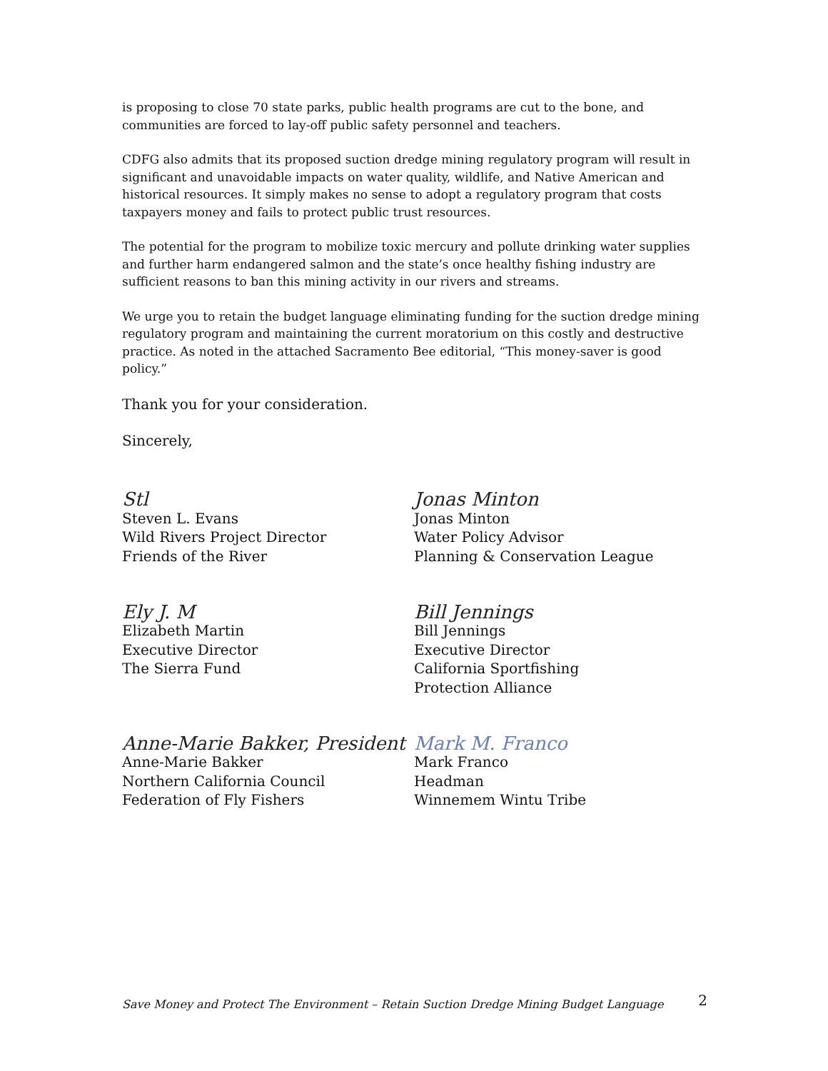is proposing to close 70 state parks, public health programs are cut to the bone, and communities are forced to lay-off public safety personnel and teachers.
CDFG also admits that its proposed suction dredge mining regulatory program will result in significant and unavoidable impacts on water quality, wildlife, and Native American and historical resources. It simply makes no sense to adopt a regulatory program that costs taxpayers money and fails to protect public trust resources.
The potential for the program to mobilize toxic mercury and pollute drinking water supplies and further harm endangered salmon and the state’s once healthy fishing industry are sufficient reasons to ban this mining activity in our rivers and streams.
We urge you to retain the budget language eliminating funding for the suction dredge mining regulatory program and maintaining the current moratorium on this costly and destructive practice. As noted in the attached Sacramento Bee editorial, “This money-saver is good policy.”
Thank you for your consideration.
Sincerely,
Stl
Steven L. Evans
Wild Rivers Project Director
Friends of the River
Jonas Minton
Jonas Minton
Water Policy Advisor
Planning & Conservation League
Ely J. M
Elizabeth Martin
Executive Director
The Sierra Fund
Bill Jennings
Bill Jennings
Executive Director
California Sportfishing
Protection Alliance
Anne-Marie Bakker, President
Anne-Marie Bakker
Northern California Council
Federation of Fly Fishers
Mark M. Franco
Mark Franco
Headman
Winnemem Wintu Tribe
Save Money and Protect The Environment – Retain Suction Dredge Mining Budget Language 2